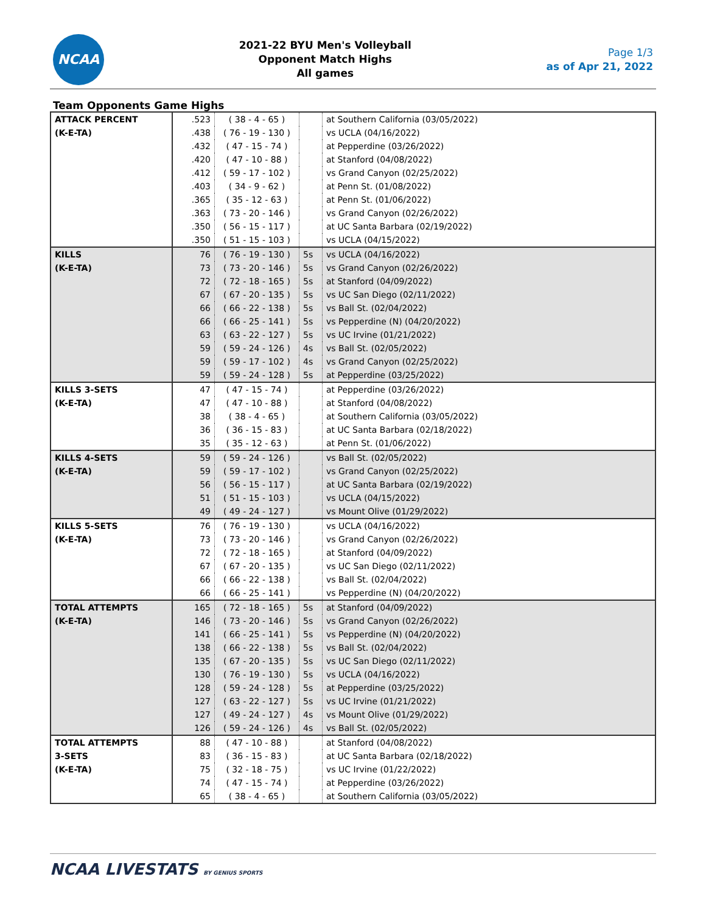NCAA
2021-22 BYU Men's Volleyball
Opponent Match Highs
All games
Page 1/3
as of Apr 21, 2022
Team Opponents Game Highs
| ATTACK PERCENT (K-E-TA) | .523 | ( 38 - 4 - 65 ) | | at Southern California (03/05/2022) |
| | .438 | ( 76 - 19 - 130 ) | | vs UCLA (04/16/2022) |
| | .432 | ( 47 - 15 - 74 ) | | at Pepperdine (03/26/2022) |
| | .420 | ( 47 - 10 - 88 ) | | at Stanford (04/08/2022) |
| | .412 | ( 59 - 17 - 102 ) | | vs Grand Canyon (02/25/2022) |
| | .403 | ( 34 - 9 - 62 ) | | at Penn St. (01/08/2022) |
| | .365 | ( 35 - 12 - 63 ) | | at Penn St. (01/06/2022) |
| | .363 | ( 73 - 20 - 146 ) | | vs Grand Canyon (02/26/2022) |
| | .350 | ( 56 - 15 - 117 ) | | at UC Santa Barbara (02/19/2022) |
| | .350 | ( 51 - 15 - 103 ) | | vs UCLA (04/15/2022) |
| KILLS (K-E-TA) | 76 | ( 76 - 19 - 130 ) | 5s | vs UCLA (04/16/2022) |
| | 73 | ( 73 - 20 - 146 ) | 5s | vs Grand Canyon (02/26/2022) |
| | 72 | ( 72 - 18 - 165 ) | 5s | at Stanford (04/09/2022) |
| | 67 | ( 67 - 20 - 135 ) | 5s | vs UC San Diego (02/11/2022) |
| | 66 | ( 66 - 22 - 138 ) | 5s | vs Ball St. (02/04/2022) |
| | 66 | ( 66 - 25 - 141 ) | 5s | vs Pepperdine (N) (04/20/2022) |
| | 63 | ( 63 - 22 - 127 ) | 5s | vs UC Irvine (01/21/2022) |
| | 59 | ( 59 - 24 - 126 ) | 4s | vs Ball St. (02/05/2022) |
| | 59 | ( 59 - 17 - 102 ) | 4s | vs Grand Canyon (02/25/2022) |
| | 59 | ( 59 - 24 - 128 ) | 5s | at Pepperdine (03/25/2022) |
| KILLS 3-SETS (K-E-TA) | 47 | ( 47 - 15 - 74 ) | | at Pepperdine (03/26/2022) |
| | 47 | ( 47 - 10 - 88 ) | | at Stanford (04/08/2022) |
| | 38 | ( 38 - 4 - 65 ) | | at Southern California (03/05/2022) |
| | 36 | ( 36 - 15 - 83 ) | | at UC Santa Barbara (02/18/2022) |
| | 35 | ( 35 - 12 - 63 ) | | at Penn St. (01/06/2022) |
| KILLS 4-SETS (K-E-TA) | 59 | ( 59 - 24 - 126 ) | | vs Ball St. (02/05/2022) |
| | 59 | ( 59 - 17 - 102 ) | | vs Grand Canyon (02/25/2022) |
| | 56 | ( 56 - 15 - 117 ) | | at UC Santa Barbara (02/19/2022) |
| | 51 | ( 51 - 15 - 103 ) | | vs UCLA (04/15/2022) |
| | 49 | ( 49 - 24 - 127 ) | | vs Mount Olive (01/29/2022) |
| KILLS 5-SETS (K-E-TA) | 76 | ( 76 - 19 - 130 ) | | vs UCLA (04/16/2022) |
| | 73 | ( 73 - 20 - 146 ) | | vs Grand Canyon (02/26/2022) |
| | 72 | ( 72 - 18 - 165 ) | | at Stanford (04/09/2022) |
| | 67 | ( 67 - 20 - 135 ) | | vs UC San Diego (02/11/2022) |
| | 66 | ( 66 - 22 - 138 ) | | vs Ball St. (02/04/2022) |
| | 66 | ( 66 - 25 - 141 ) | | vs Pepperdine (N) (04/20/2022) |
| TOTAL ATTEMPTS (K-E-TA) | 165 | ( 72 - 18 - 165 ) | 5s | at Stanford (04/09/2022) |
| | 146 | ( 73 - 20 - 146 ) | 5s | vs Grand Canyon (02/26/2022) |
| | 141 | ( 66 - 25 - 141 ) | 5s | vs Pepperdine (N) (04/20/2022) |
| | 138 | ( 66 - 22 - 138 ) | 5s | vs Ball St. (02/04/2022) |
| | 135 | ( 67 - 20 - 135 ) | 5s | vs UC San Diego (02/11/2022) |
| | 130 | ( 76 - 19 - 130 ) | 5s | vs UCLA (04/16/2022) |
| | 128 | ( 59 - 24 - 128 ) | 5s | at Pepperdine (03/25/2022) |
| | 127 | ( 63 - 22 - 127 ) | 5s | vs UC Irvine (01/21/2022) |
| | 127 | ( 49 - 24 - 127 ) | 4s | vs Mount Olive (01/29/2022) |
| | 126 | ( 59 - 24 - 126 ) | 4s | vs Ball St. (02/05/2022) |
| TOTAL ATTEMPTS 3-SETS (K-E-TA) | 88 | ( 47 - 10 - 88 ) | | at Stanford (04/08/2022) |
| | 83 | ( 36 - 15 - 83 ) | | at UC Santa Barbara (02/18/2022) |
| | 75 | ( 32 - 18 - 75 ) | | vs UC Irvine (01/22/2022) |
| | 74 | ( 47 - 15 - 74 ) | | at Pepperdine (03/26/2022) |
| | 65 | ( 38 - 4 - 65 ) | | at Southern California (03/05/2022) |
NCAA LIVESTATS BY GENIUS SPORTS